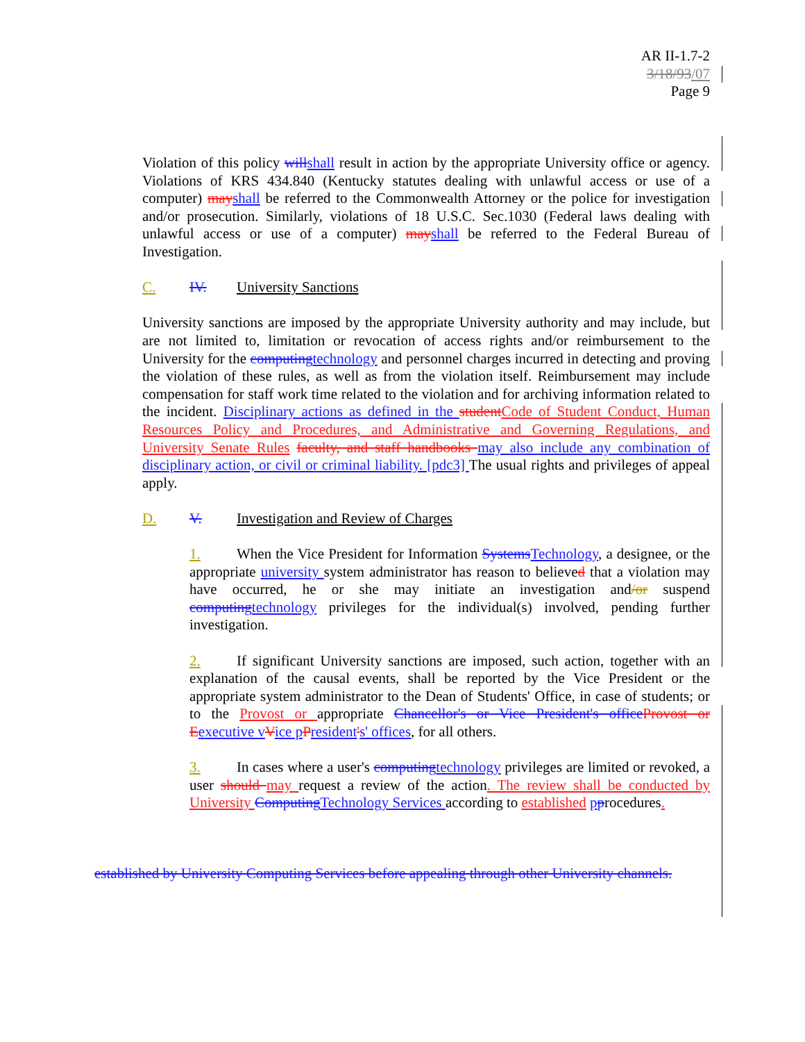AR II-1.7-2
3/18/93/07
Page 9
Violation of this policy will shall result in action by the appropriate University office or agency. Violations of KRS 434.840 (Kentucky statutes dealing with unlawful access or use of a computer) may shall be referred to the Commonwealth Attorney or the police for investigation and/or prosecution. Similarly, violations of 18 U.S.C. Sec.1030 (Federal laws dealing with unlawful access or use of a computer) may shall be referred to the Federal Bureau of Investigation.
C. IV. University Sanctions
University sanctions are imposed by the appropriate University authority and may include, but are not limited to, limitation or revocation of access rights and/or reimbursement to the University for the computing technology and personnel charges incurred in detecting and proving the violation of these rules, as well as from the violation itself. Reimbursement may include compensation for staff work time related to the violation and for archiving information related to the incident. Disciplinary actions as defined in the student Code of Student Conduct, Human Resources Policy and Procedures, and Administrative and Governing Regulations, and University Senate Rules faculty, and staff handbooks may also include any combination of disciplinary action, or civil or criminal liability. [pdc3] The usual rights and privileges of appeal apply.
D. V. Investigation and Review of Charges
1. When the Vice President for Information Systems Technology, a designee, or the appropriate university system administrator has reason to believed that a violation may have occurred, he or she may initiate an investigation and/or suspend computing technology privileges for the individual(s) involved, pending further investigation.
2. If significant University sanctions are imposed, such action, together with an explanation of the causal events, shall be reported by the Vice President or the appropriate system administrator to the Dean of Students' Office, in case of students; or to the Provost or appropriate Chancellor's or Vice President's office Provost or E executive v Vice p President's' offices, for all others.
3. In cases where a user's computing technology privileges are limited or revoked, a user should may request a review of the action. The review shall be conducted by University Computing Technology Services according to established pprocedures.
established by University Computing Services before appealing through other University channels.